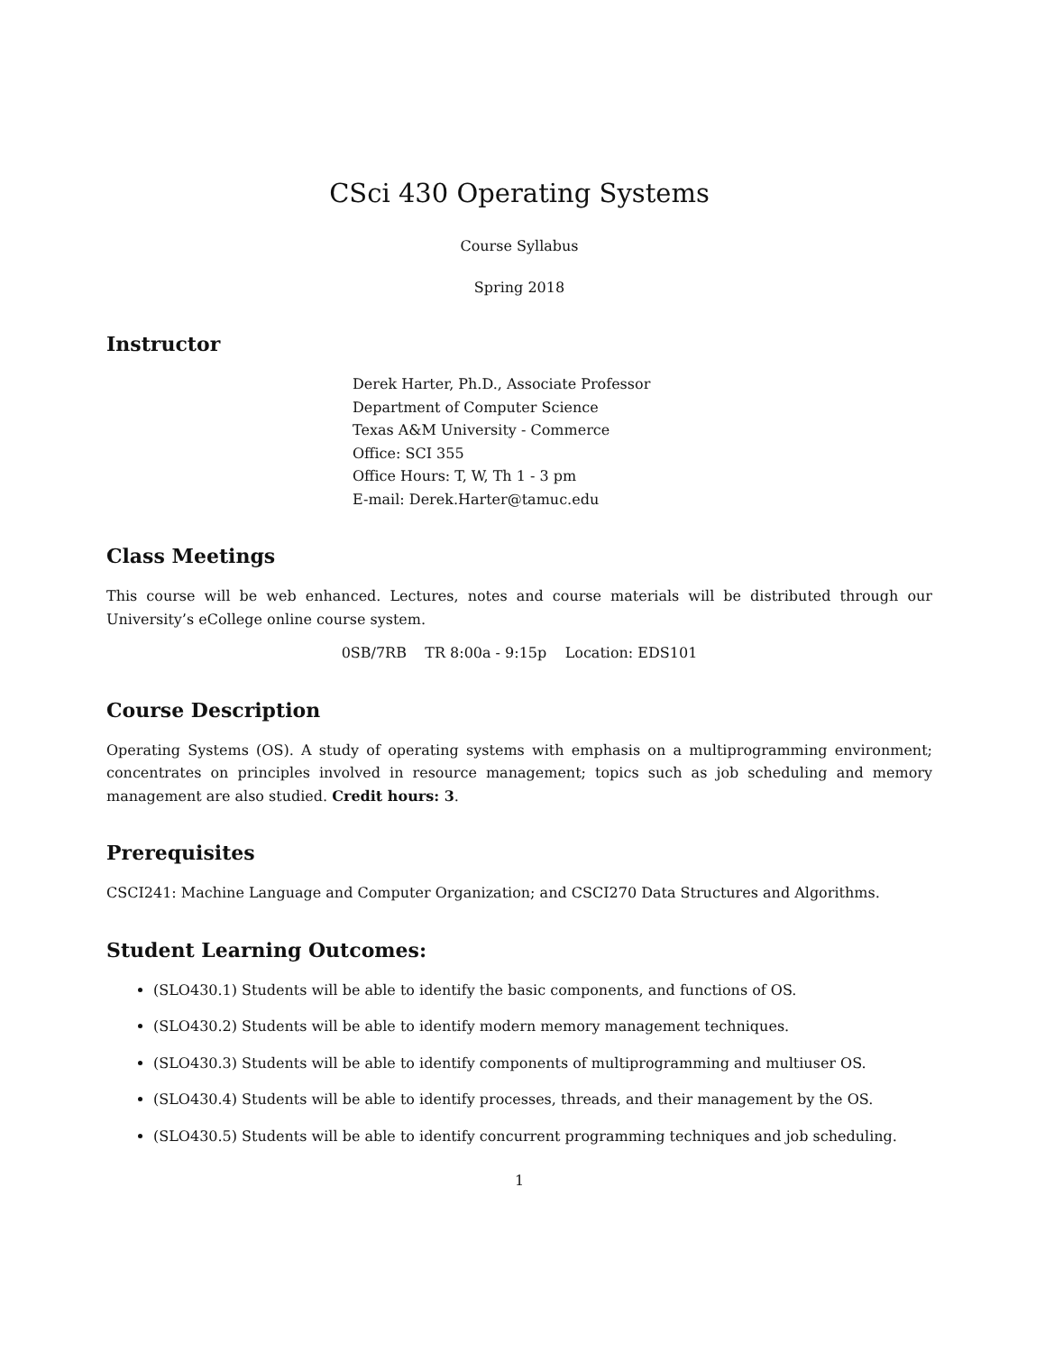CSci 430 Operating Systems
Course Syllabus
Spring 2018
Instructor
Derek Harter, Ph.D., Associate Professor
Department of Computer Science
Texas A&M University - Commerce
Office: SCI 355
Office Hours: T, W, Th 1 - 3 pm
E-mail: Derek.Harter@tamuc.edu
Class Meetings
This course will be web enhanced. Lectures, notes and course materials will be distributed through our University’s eCollege online course system.
0SB/7RB TR 8:00a - 9:15p Location: EDS101
Course Description
Operating Systems (OS). A study of operating systems with emphasis on a multiprogramming environment; concentrates on principles involved in resource management; topics such as job scheduling and memory management are also studied. Credit hours: 3.
Prerequisites
CSCI241: Machine Language and Computer Organization; and CSCI270 Data Structures and Algorithms.
Student Learning Outcomes:
(SLO430.1) Students will be able to identify the basic components, and functions of OS.
(SLO430.2) Students will be able to identify modern memory management techniques.
(SLO430.3) Students will be able to identify components of multiprogramming and multiuser OS.
(SLO430.4) Students will be able to identify processes, threads, and their management by the OS.
(SLO430.5) Students will be able to identify concurrent programming techniques and job scheduling.
1